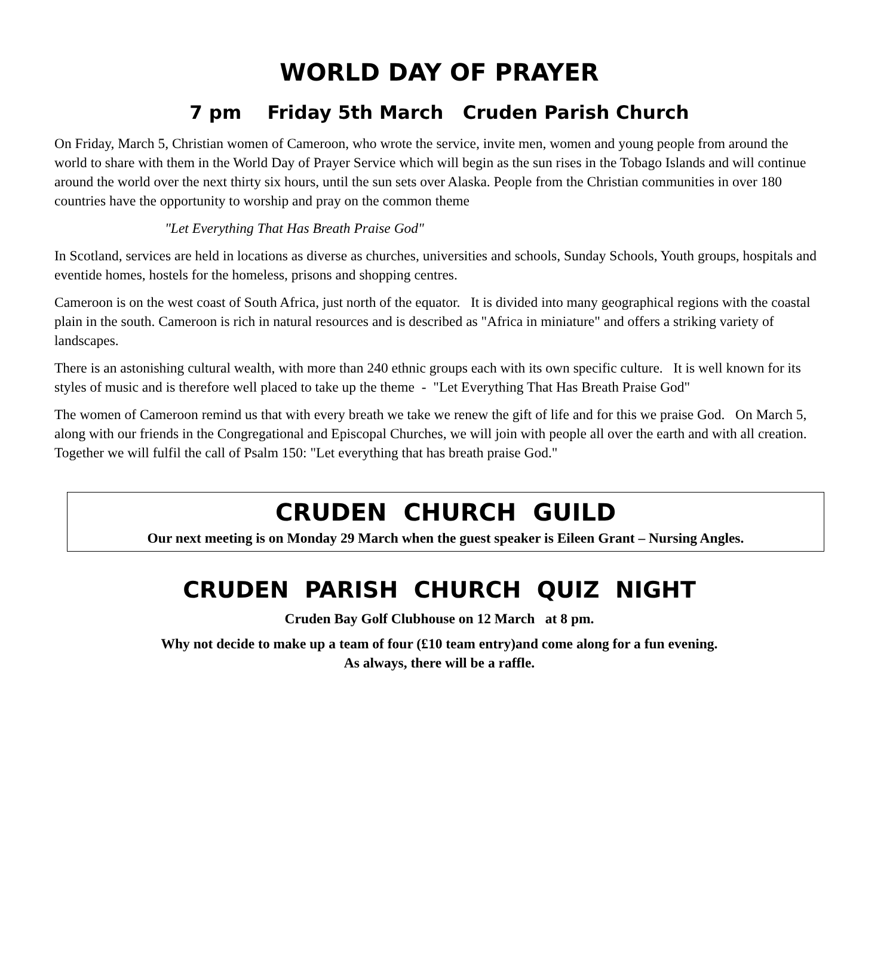WORLD DAY OF PRAYER
7 pm Friday 5th March Cruden Parish Church
On Friday, March 5, Christian women of Cameroon, who wrote the service, invite men, women and young people from around the world to share with them in the World Day of Prayer Service which will begin as the sun rises in the Tobago Islands and will continue around the world over the next thirty six hours, until the sun sets over Alaska. People from the Christian communities in over 180 countries have the opportunity to worship and pray on the common theme
"Let Everything That Has Breath Praise God"
In Scotland, services are held in locations as diverse as churches, universities and schools, Sunday Schools, Youth groups, hospitals and eventide homes, hostels for the homeless, prisons and shopping centres.
Cameroon is on the west coast of South Africa, just north of the equator. It is divided into many geographical regions with the coastal plain in the south. Cameroon is rich in natural resources and is described as "Africa in miniature" and offers a striking variety of landscapes.
There is an astonishing cultural wealth, with more than 240 ethnic groups each with its own specific culture. It is well known for its styles of music and is therefore well placed to take up the theme - "Let Everything That Has Breath Praise God"
The women of Cameroon remind us that with every breath we take we renew the gift of life and for this we praise God. On March 5, along with our friends in the Congregational and Episcopal Churches, we will join with people all over the earth and with all creation. Together we will fulfil the call of Psalm 150: "Let everything that has breath praise God."
CRUDEN CHURCH GUILD
Our next meeting is on Monday 29 March when the guest speaker is Eileen Grant – Nursing Angles.
CRUDEN PARISH CHURCH QUIZ NIGHT
Cruden Bay Golf Clubhouse on 12 March at 8 pm.
Why not decide to make up a team of four (£10 team entry)and come along for a fun evening.
As always, there will be a raffle.